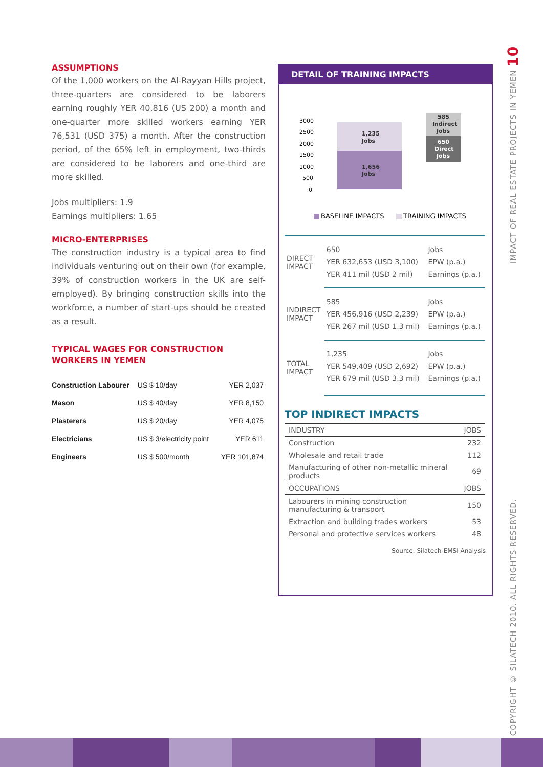ASSUMPTIONS
Of the 1,000 workers on the Al-Rayyan Hills project, three-quarters are considered to be laborers earning roughly YER 40,816 (US 200) a month and one-quarter more skilled workers earning YER 76,531 (USD 375) a month. After the construction period, of the 65% left in employment, two-thirds are considered to be laborers and one-third are more skilled.
Jobs multipliers: 1.9
Earnings multipliers: 1.65
MICRO-ENTERPRISES
The construction industry is a typical area to find individuals venturing out on their own (for example, 39% of construction workers in the UK are self-employed). By bringing construction skills into the workforce, a number of start-ups should be created as a result.
TYPICAL WAGES FOR CONSTRUCTION WORKERS IN YEMEN
| Construction Labourer | US $ 10/day | YER 2,037 |
| Mason | US $ 40/day | YER 8,150 |
| Plasterers | US $ 20/day | YER 4,075 |
| Electricians | US $ 3/electricity point | YER 611 |
| Engineers | US $ 500/month | YER 101,874 |
DETAIL OF TRAINING IMPACTS
3000
2500
2000
1500
1000
500
0
1,235
Jobs
1,656
Jobs
585
Indirect
Jobs
650
Direct
Jobs
BASELINE IMPACTS
TRAINING IMPACTS
| DIRECT IMPACT | 650 | Jobs |
| | YER 632,653 (USD 3,100) | EPW (p.a.) |
| | YER 411 mil (USD 2 mil) | Earnings (p.a.) |
| INDIRECT IMPACT | 585 | Jobs |
| | YER 456,916 (USD 2,239) | EPW (p.a.) |
| | YER 267 mil (USD 1.3 mil) | Earnings (p.a.) |
| TOTAL IMPACT | 1,235 | Jobs |
| | YER 549,409 (USD 2,692) | EPW (p.a.) |
| | YER 679 mil (USD 3.3 mil) | Earnings (p.a.) |
TOP INDIRECT IMPACTS
| INDUSTRY | JOBS |
| --- | --- |
| Construction | 232 |
| Wholesale and retail trade | 112 |
| Manufacturing of other non-metallic mineral products | 69 |
| OCCUPATIONS | JOBS |
| Labourers in mining construction manufacturing & transport | 150 |
| Extraction and building trades workers | 53 |
| Personal and protective services workers | 48 |
Source: Silatech-EMSI Analysis
COPYRIGHT © SILATECH 2010. ALL RIGHTS RESERVED. IMPACT OF REAL ESTATE PROJECTS IN YEMEN 10